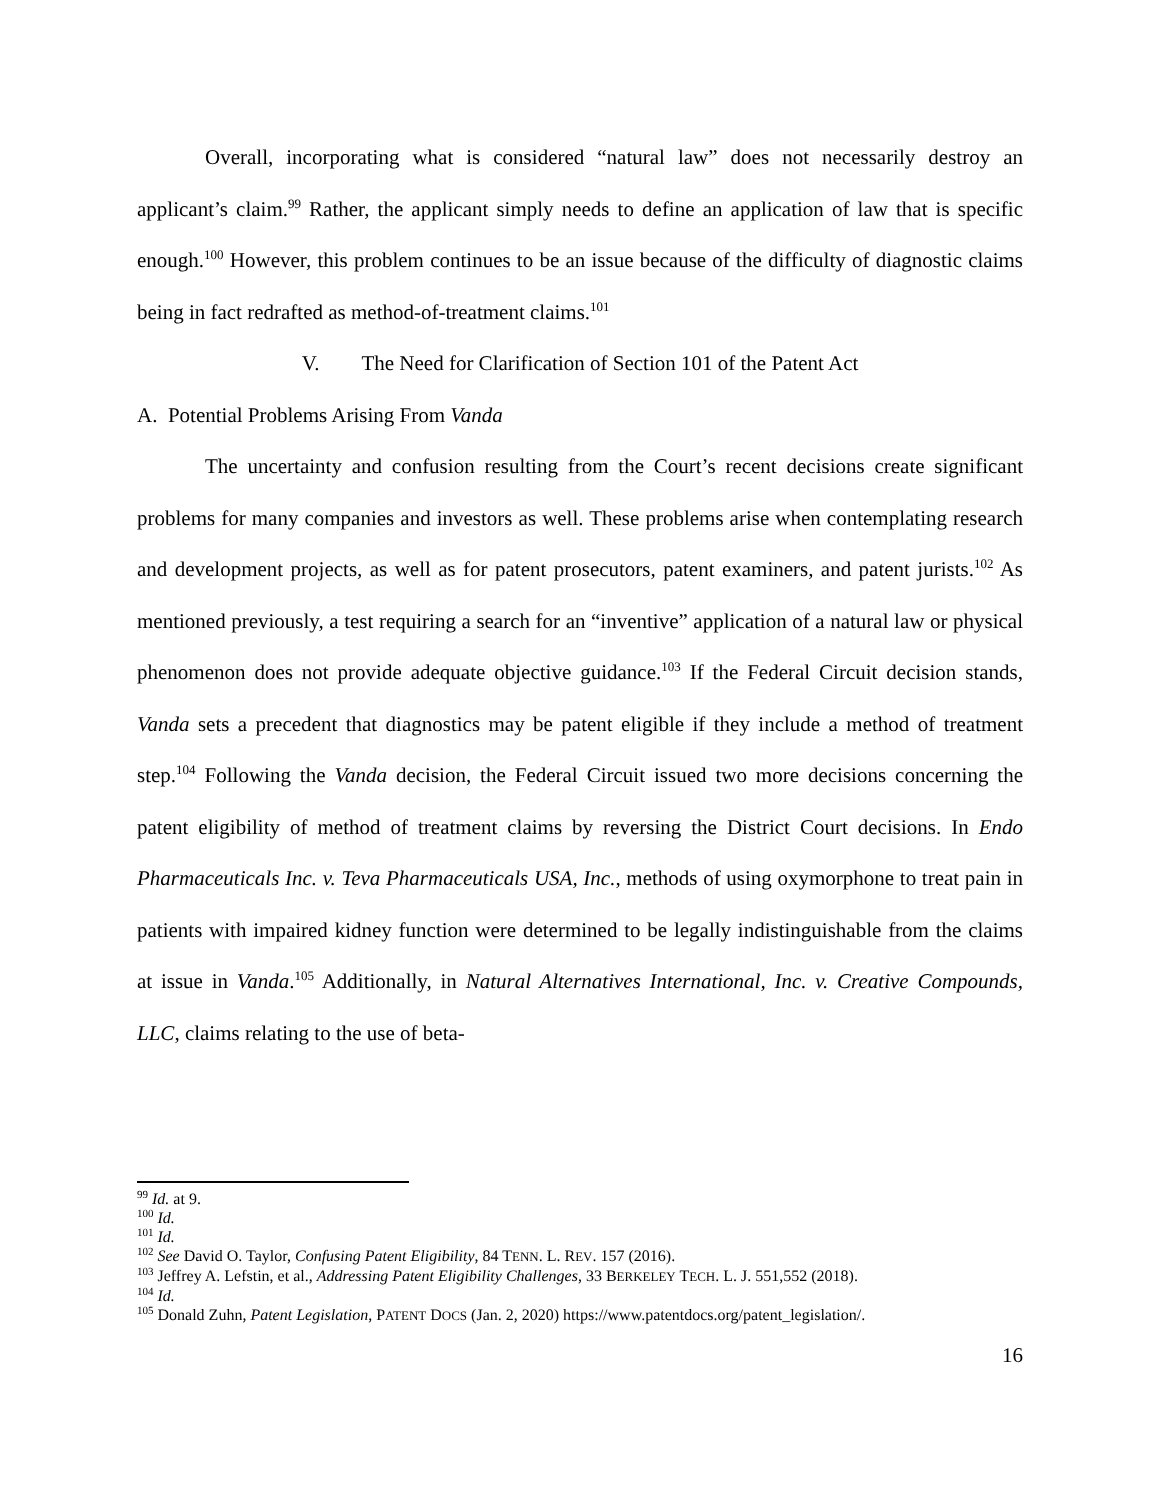Overall, incorporating what is considered “natural law” does not necessarily destroy an applicant’s claim.<sup>99</sup> Rather, the applicant simply needs to define an application of law that is specific enough.<sup>100</sup> However, this problem continues to be an issue because of the difficulty of diagnostic claims being in fact redrafted as method-of-treatment claims.<sup>101</sup>
V. The Need for Clarification of Section 101 of the Patent Act
A. Potential Problems Arising From Vanda
The uncertainty and confusion resulting from the Court’s recent decisions create significant problems for many companies and investors as well. These problems arise when contemplating research and development projects, as well as for patent prosecutors, patent examiners, and patent jurists.<sup>102</sup> As mentioned previously, a test requiring a search for an “inventive” application of a natural law or physical phenomenon does not provide adequate objective guidance.<sup>103</sup> If the Federal Circuit decision stands, Vanda sets a precedent that diagnostics may be patent eligible if they include a method of treatment step.<sup>104</sup> Following the Vanda decision, the Federal Circuit issued two more decisions concerning the patent eligibility of method of treatment claims by reversing the District Court decisions. In Endo Pharmaceuticals Inc. v. Teva Pharmaceuticals USA, Inc., methods of using oxymorphone to treat pain in patients with impaired kidney function were determined to be legally indistinguishable from the claims at issue in Vanda.<sup>105</sup> Additionally, in Natural Alternatives International, Inc. v. Creative Compounds, LLC, claims relating to the use of beta-
<sup>99</sup> Id. at 9.
<sup>100</sup> Id.
<sup>101</sup> Id.
<sup>102</sup> See David O. Taylor, Confusing Patent Eligibility, 84 TENN. L. REV. 157 (2016).
<sup>103</sup> Jeffrey A. Lefstin, et al., Addressing Patent Eligibility Challenges, 33 BERKELEY TECH. L. J. 551,552 (2018).
<sup>104</sup> Id.
<sup>105</sup> Donald Zuhn, Patent Legislation, PATENT DOCS (Jan. 2, 2020) https://www.patentdocs.org/patent_legislation/.
16